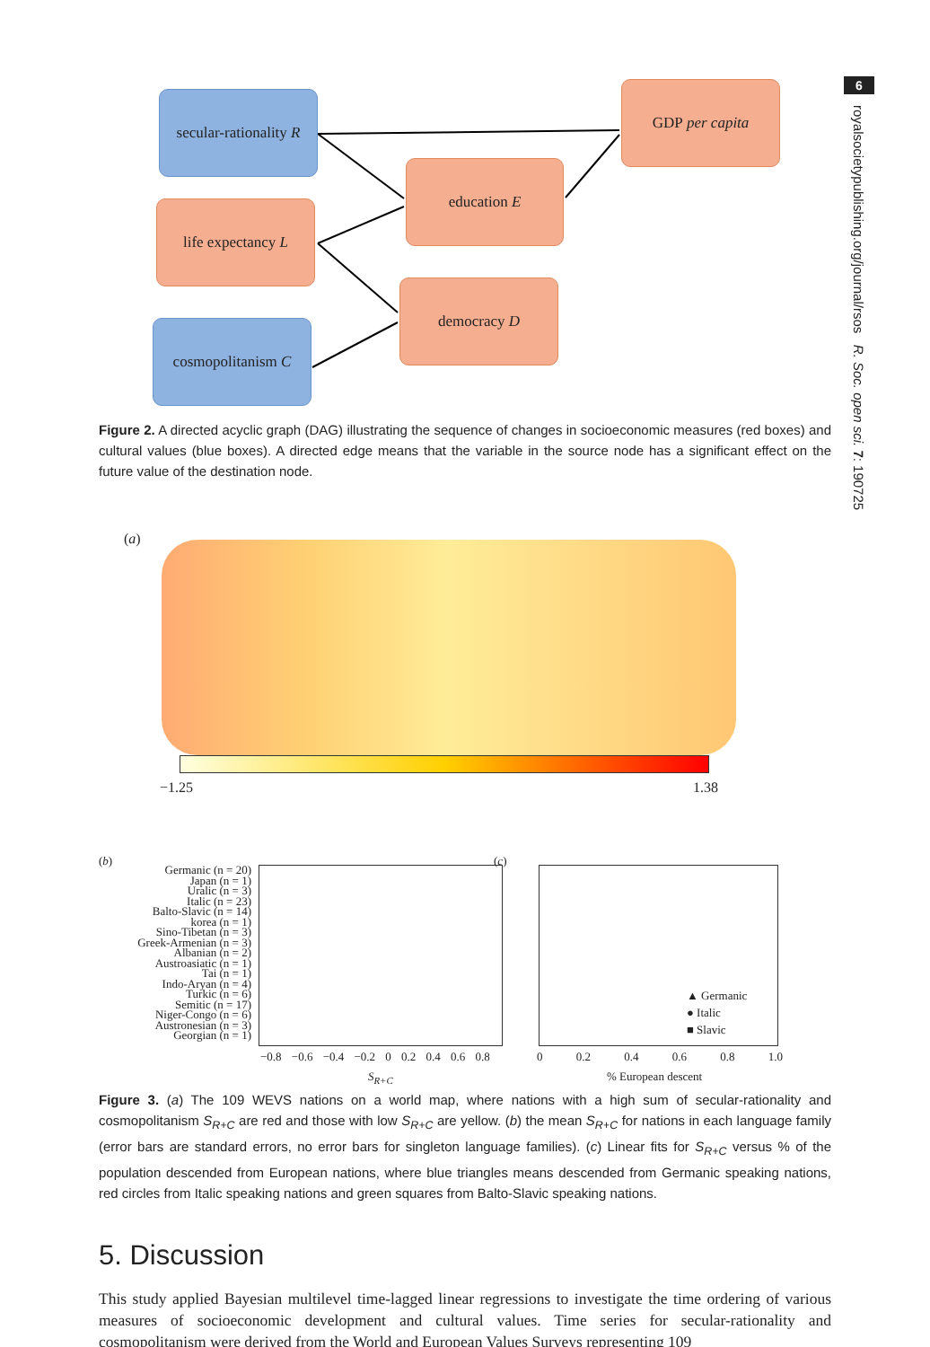6
royalsocietypublishing.org/journal/rsos R. Soc. open sci. 7: 190725
secular-rationality R
GDP per capita
education E
life expectancy L
democracy D
cosmopolitanism C
Figure 2. A directed acyclic graph (DAG) illustrating the sequence of changes in socioeconomic measures (red boxes) and cultural values (blue boxes). A directed edge means that the variable in the source node has a significant effect on the future value of the destination node.
(a)
−1.25 1.38
(b)
Germanic (n = 20)
Japan (n = 1)
Uralic (n = 3)
Italic (n = 23)
Balto-Slavic (n = 14)
korea (n = 1)
Sino-Tibetan (n = 3)
Greek-Armenian (n = 3)
Albanian (n = 2)
Austroasiatic (n = 1)
Tai (n = 1)
Indo-Aryan (n = 4)
Turkic (n = 6)
Semitic (n = 17)
Niger-Congo (n = 6)
Austronesian (n = 3)
Georgian (n = 1)
−0.8 −0.6 −0.4 −0.2 0 0.2 0.4 0.6 0.8
S<sub>R+C</sub>
(c)
▲ Germanic
● Italic
■ Slavic
0 0.2 0.4 0.6 0.8 1.0
% European descent
Figure 3. (a) The 109 WEVS nations on a world map, where nations with a high sum of secular-rationality and cosmopolitanism S<sub>R+C</sub> are red and those with low S<sub>R+C</sub> are yellow. (b) the mean S<sub>R+C</sub> for nations in each language family (error bars are standard errors, no error bars for singleton language families). (c) Linear fits for S<sub>R+C</sub> versus % of the population descended from European nations, where blue triangles means descended from Germanic speaking nations, red circles from Italic speaking nations and green squares from Balto-Slavic speaking nations.
5. Discussion
This study applied Bayesian multilevel time-lagged linear regressions to investigate the time ordering of various measures of socioeconomic development and cultural values. Time series for secular-rationality and cosmopolitanism were derived from the World and European Values Surveys representing 109